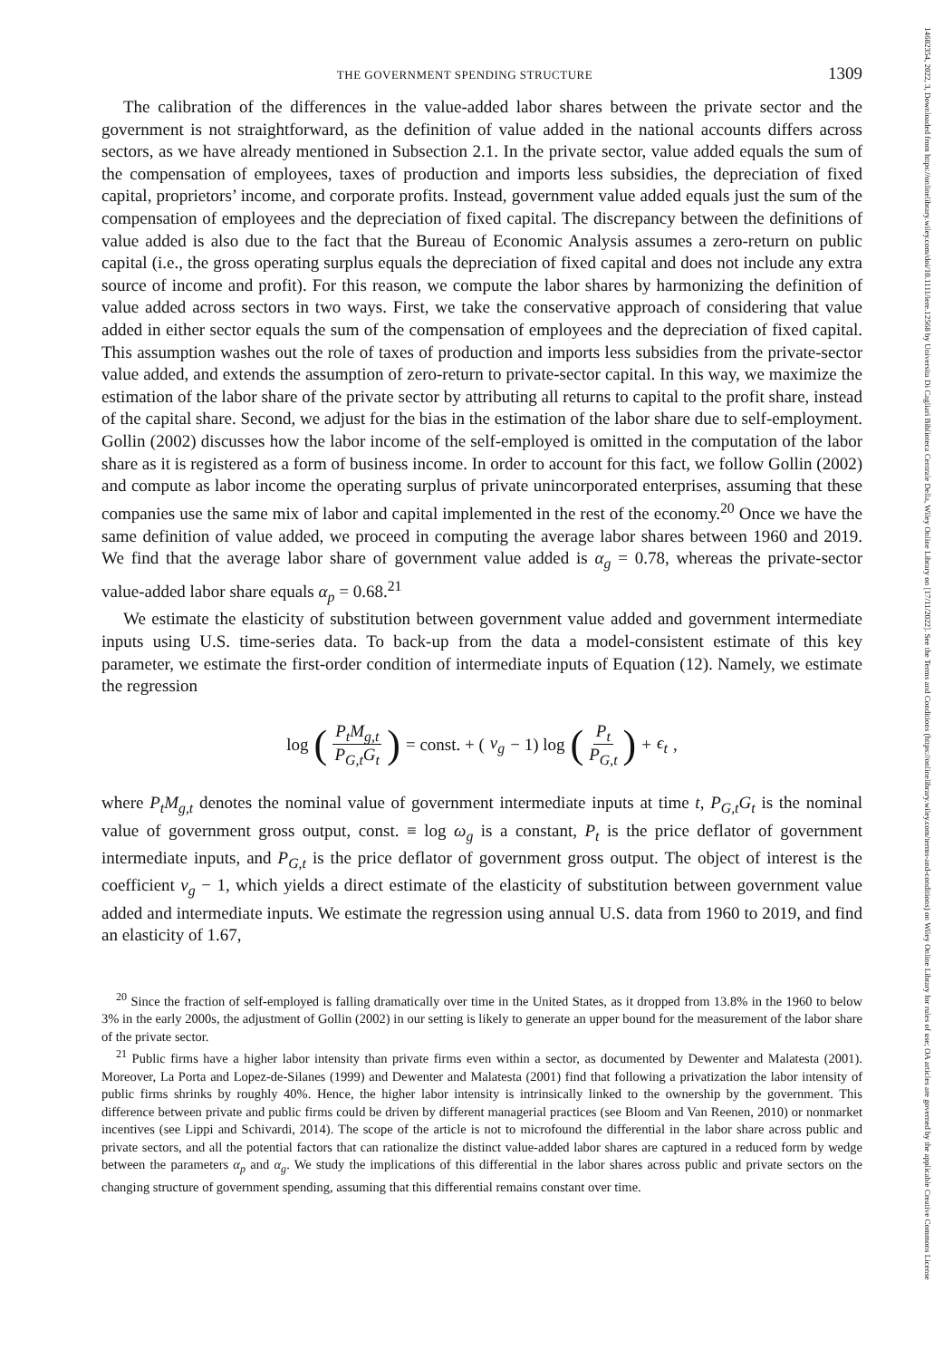14682354, 2022, 3, Downloaded from https://onlinelibrary.wiley.com/doi/10.1111/iere.12568 by Universita Di Cagliari Biblioteca Centrale Della, Wiley Online Library on [17/11/2022]. See the Terms and Conditions (https://onlinelibrary.wiley.com/terms-and-conditions) on Wiley Online Library for rules of use; OA articles are governed by the applicable Creative Commons License
THE GOVERNMENT SPENDING STRUCTURE 1309
The calibration of the differences in the value-added labor shares between the private sector and the government is not straightforward, as the definition of value added in the national accounts differs across sectors, as we have already mentioned in Subsection 2.1. In the private sector, value added equals the sum of the compensation of employees, taxes of production and imports less subsidies, the depreciation of fixed capital, proprietors’ income, and corporate profits. Instead, government value added equals just the sum of the compensation of employees and the depreciation of fixed capital. The discrepancy between the definitions of value added is also due to the fact that the Bureau of Economic Analysis assumes a zero-return on public capital (i.e., the gross operating surplus equals the depreciation of fixed capital and does not include any extra source of income and profit). For this reason, we compute the labor shares by harmonizing the definition of value added across sectors in two ways. First, we take the conservative approach of considering that value added in either sector equals the sum of the compensation of employees and the depreciation of fixed capital. This assumption washes out the role of taxes of production and imports less subsidies from the private-sector value added, and extends the assumption of zero-return to private-sector capital. In this way, we maximize the estimation of the labor share of the private sector by attributing all returns to capital to the profit share, instead of the capital share. Second, we adjust for the bias in the estimation of the labor share due to self-employment. Gollin (2002) discusses how the labor income of the self-employed is omitted in the computation of the labor share as it is registered as a form of business income. In order to account for this fact, we follow Gollin (2002) and compute as labor income the operating surplus of private unincorporated enterprises, assuming that these companies use the same mix of labor and capital implemented in the rest of the economy.<sup>20</sup> Once we have the same definition of value added, we proceed in computing the average labor shares between 1960 and 2019. We find that the average labor share of government value added is α<sub>g</sub> = 0.78, whereas the private-sector value-added labor share equals α<sub>p</sub> = 0.68.<sup>21</sup>
We estimate the elasticity of substitution between government value added and government intermediate inputs using U.S. time-series data. To back-up from the data a model-consistent estimate of this key parameter, we estimate the first-order condition of intermediate inputs of Equation (12). Namely, we estimate the regression
log (P<sub>t</sub>M<sub>g,t</sub> P<sub>G,t</sub>G<sub>t</sub>) = const. + (ν<sub>g</sub> − 1) log (P<sub>t</sub> P<sub>G,t</sub>) + ϵ<sub>t</sub>,
where P<sub>t</sub>M<sub>g,t</sub> denotes the nominal value of government intermediate inputs at time t, P<sub>G,t</sub>G<sub>t</sub> is the nominal value of government gross output, const. ≡ log ω<sub>g</sub> is a constant, P<sub>t</sub> is the price deflator of government intermediate inputs, and P<sub>G,t</sub> is the price deflator of government gross output. The object of interest is the coefficient ν<sub>g</sub> − 1, which yields a direct estimate of the elasticity of substitution between government value added and intermediate inputs. We estimate the regression using annual U.S. data from 1960 to 2019, and find an elasticity of 1.67,
<sup>20</sup> Since the fraction of self-employed is falling dramatically over time in the United States, as it dropped from 13.8% in the 1960 to below 3% in the early 2000s, the adjustment of Gollin (2002) in our setting is likely to generate an upper bound for the measurement of the labor share of the private sector.
<sup>21</sup> Public firms have a higher labor intensity than private firms even within a sector, as documented by Dewenter and Malatesta (2001). Moreover, La Porta and Lopez-de-Silanes (1999) and Dewenter and Malatesta (2001) find that following a privatization the labor intensity of public firms shrinks by roughly 40%. Hence, the higher labor intensity is intrinsically linked to the ownership by the government. This difference between private and public firms could be driven by different managerial practices (see Bloom and Van Reenen, 2010) or nonmarket incentives (see Lippi and Schivardi, 2014). The scope of the article is not to microfound the differential in the labor share across public and private sectors, and all the potential factors that can rationalize the distinct value-added labor shares are captured in a reduced form by wedge between the parameters α<sub>p</sub> and α<sub>g</sub>. We study the implications of this differential in the labor shares across public and private sectors on the changing structure of government spending, assuming that this differential remains constant over time.